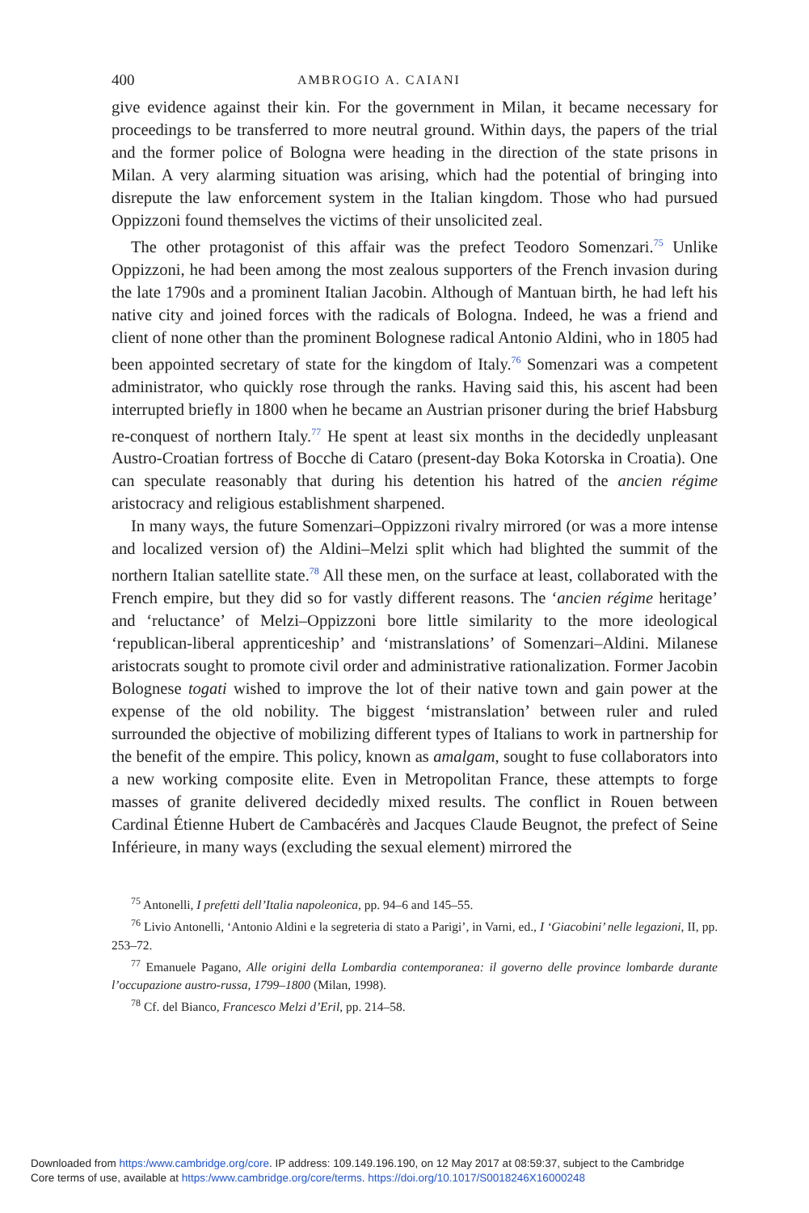400 AMBROGIO A. CAIANI
give evidence against their kin. For the government in Milan, it became necessary for proceedings to be transferred to more neutral ground. Within days, the papers of the trial and the former police of Bologna were heading in the direction of the state prisons in Milan. A very alarming situation was arising, which had the potential of bringing into disrepute the law enforcement system in the Italian kingdom. Those who had pursued Oppizzoni found themselves the victims of their unsolicited zeal.
The other protagonist of this affair was the prefect Teodoro Somenzari.<sup>75</sup> Unlike Oppizzoni, he had been among the most zealous supporters of the French invasion during the late 1790s and a prominent Italian Jacobin. Although of Mantuan birth, he had left his native city and joined forces with the radicals of Bologna. Indeed, he was a friend and client of none other than the prominent Bolognese radical Antonio Aldini, who in 1805 had been appointed secretary of state for the kingdom of Italy.<sup>76</sup> Somenzari was a competent administrator, who quickly rose through the ranks. Having said this, his ascent had been interrupted briefly in 1800 when he became an Austrian prisoner during the brief Habsburg re-conquest of northern Italy.<sup>77</sup> He spent at least six months in the decidedly unpleasant Austro-Croatian fortress of Bocche di Cataro (present-day Boka Kotorska in Croatia). One can speculate reasonably that during his detention his hatred of the ancien régime aristocracy and religious establishment sharpened.
In many ways, the future Somenzari–Oppizzoni rivalry mirrored (or was a more intense and localized version of) the Aldini–Melzi split which had blighted the summit of the northern Italian satellite state.<sup>78</sup> All these men, on the surface at least, collaborated with the French empire, but they did so for vastly different reasons. The ‘ancien régime heritage’ and ‘reluctance’ of Melzi–Oppizzoni bore little similarity to the more ideological ‘republican-liberal apprenticeship’ and ‘mistranslations’ of Somenzari–Aldini. Milanese aristocrats sought to promote civil order and administrative rationalization. Former Jacobin Bolognese togati wished to improve the lot of their native town and gain power at the expense of the old nobility. The biggest ‘mistranslation’ between ruler and ruled surrounded the objective of mobilizing different types of Italians to work in partnership for the benefit of the empire. This policy, known as amalgam, sought to fuse collaborators into a new working composite elite. Even in Metropolitan France, these attempts to forge masses of granite delivered decidedly mixed results. The conflict in Rouen between Cardinal Étienne Hubert de Cambacérès and Jacques Claude Beugnot, the prefect of Seine Inférieure, in many ways (excluding the sexual element) mirrored the
<sup>75</sup> Antonelli, I prefetti dell’Italia napoleonica, pp. 94–6 and 145–55.
<sup>76</sup> Livio Antonelli, ‘Antonio Aldini e la segreteria di stato a Parigi’, in Varni, ed., I ‘Giacobini’ nelle legazioni, II, pp. 253–72.
<sup>77</sup> Emanuele Pagano, Alle origini della Lombardia contemporanea: il governo delle province lombarde durante l’occupazione austro-russa, 1799–1800 (Milan, 1998).
<sup>78</sup> Cf. del Bianco, Francesco Melzi d’Eril, pp. 214–58.
Downloaded from https:/www.cambridge.org/core. IP address: 109.149.196.190, on 12 May 2017 at 08:59:37, subject to the Cambridge
Core terms of use, available at https:/www.cambridge.org/core/terms. https://doi.org/10.1017/S0018246X16000248